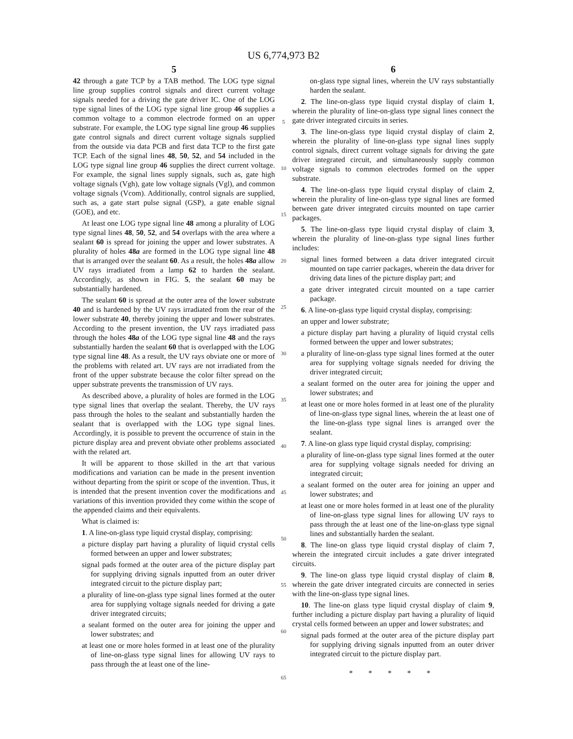US 6,774,973 B2
5
42 through a gate TCP by a TAB method. The LOG type signal line group supplies control signals and direct current voltage signals needed for a driving the gate driver IC. One of the LOG type signal lines of the LOG type signal line group 46 supplies a common voltage to a common electrode formed on an upper substrate. For example, the LOG type signal line group 46 supplies gate control signals and direct current voltage signals supplied from the outside via data PCB and first data TCP to the first gate TCP. Each of the signal lines 48, 50, 52, and 54 included in the LOG type signal line group 46 supplies the direct current voltage. For example, the signal lines supply signals, such as, gate high voltage signals (Vgh), gate low voltage signals (Vgl), and common voltage signals (Vcom). Additionally, control signals are supplied, such as, a gate start pulse signal (GSP), a gate enable signal (GOE), and etc.
At least one LOG type signal line 48 among a plurality of LOG type signal lines 48, 50, 52, and 54 overlaps with the area where a sealant 60 is spread for joining the upper and lower substrates. A plurality of holes 48a are formed in the LOG type signal line 48 that is arranged over the sealant 60. As a result, the holes 48a allow UV rays irradiated from a lamp 62 to harden the sealant. Accordingly, as shown in FIG. 5, the sealant 60 may be substantially hardened.
The sealant 60 is spread at the outer area of the lower substrate 40 and is hardened by the UV rays irradiated from the rear of the lower substrate 40, thereby joining the upper and lower substrates. According to the present invention, the UV rays irradiated pass through the holes 48a of the LOG type signal line 48 and the rays substantially harden the sealant 60 that is overlapped with the LOG type signal line 48. As a result, the UV rays obviate one or more of the problems with related art. UV rays are not irradiated from the front of the upper substrate because the color filter spread on the upper substrate prevents the transmission of UV rays.
As described above, a plurality of holes are formed in the LOG type signal lines that overlap the sealant. Thereby, the UV rays pass through the holes to the sealant and substantially harden the sealant that is overlapped with the LOG type signal lines. Accordingly, it is possible to prevent the occurrence of stain in the picture display area and prevent obviate other problems associated with the related art.
It will be apparent to those skilled in the art that various modifications and variation can be made in the present invention without departing from the spirit or scope of the invention. Thus, it is intended that the present invention cover the modifications and variations of this invention provided they come within the scope of the appended claims and their equivalents.
What is claimed is:
1. A line-on-glass type liquid crystal display, comprising:
a picture display part having a plurality of liquid crystal cells formed between an upper and lower substrates;
signal pads formed at the outer area of the picture display part for supplying driving signals inputted from an outer driver integrated circuit to the picture display part;
a plurality of line-on-glass type signal lines formed at the outer area for supplying voltage signals needed for driving a gate driver integrated circuits;
a sealant formed on the outer area for joining the upper and lower substrates; and
at least one or more holes formed in at least one of the plurality of line-on-glass type signal lines for allowing UV rays to pass through the at least one of the line-
5
10
15
20
25
30
35
40
45
50
55
60
65
6
on-glass type signal lines, wherein the UV rays substantially harden the sealant.
2. The line-on-glass type liquid crystal display of claim 1, wherein the plurality of line-on-glass type signal lines connect the gate driver integrated circuits in series.
3. The line-on-glass type liquid crystal display of claim 2, wherein the plurality of line-on-glass type signal lines supply control signals, direct current voltage signals for driving the gate driver integrated circuit, and simultaneously supply common voltage signals to common electrodes formed on the upper substrate.
4. The line-on-glass type liquid crystal display of claim 2, wherein the plurality of line-on-glass type signal lines are formed between gate driver integrated circuits mounted on tape carrier packages.
5. The line-on-glass type liquid crystal display of claim 3, wherein the plurality of line-on-glass type signal lines further includes:
signal lines formed between a data driver integrated circuit mounted on tape carrier packages, wherein the data driver for driving data lines of the picture display part; and
a gate driver integrated circuit mounted on a tape carrier package.
6. A line-on-glass type liquid crystal display, comprising:
an upper and lower substrate;
a picture display part having a plurality of liquid crystal cells formed between the upper and lower substrates;
a plurality of line-on-glass type signal lines formed at the outer area for supplying voltage signals needed for driving the driver integrated circuit;
a sealant formed on the outer area for joining the upper and lower substrates; and
at least one or more holes formed in at least one of the plurality of line-on-glass type signal lines, wherein the at least one of the line-on-glass type signal lines is arranged over the sealant.
7. A line-on glass type liquid crystal display, comprising:
a plurality of line-on-glass type signal lines formed at the outer area for supplying voltage signals needed for driving an integrated circuit;
a sealant formed on the outer area for joining an upper and lower substrates; and
at least one or more holes formed in at least one of the plurality of line-on-glass type signal lines for allowing UV rays to pass through the at least one of the line-on-glass type signal lines and substantially harden the sealant.
8. The line-on glass type liquid crystal display of claim 7, wherein the integrated circuit includes a gate driver integrated circuits.
9. The line-on glass type liquid crystal display of claim 8, wherein the gate driver integrated circuits are connected in series with the line-on-glass type signal lines.
10. The line-on glass type liquid crystal display of claim 9, further including a picture display part having a plurality of liquid crystal cells formed between an upper and lower substrates; and
signal pads formed at the outer area of the picture display part for supplying driving signals inputted from an outer driver integrated circuit to the picture display part.
* * * * *